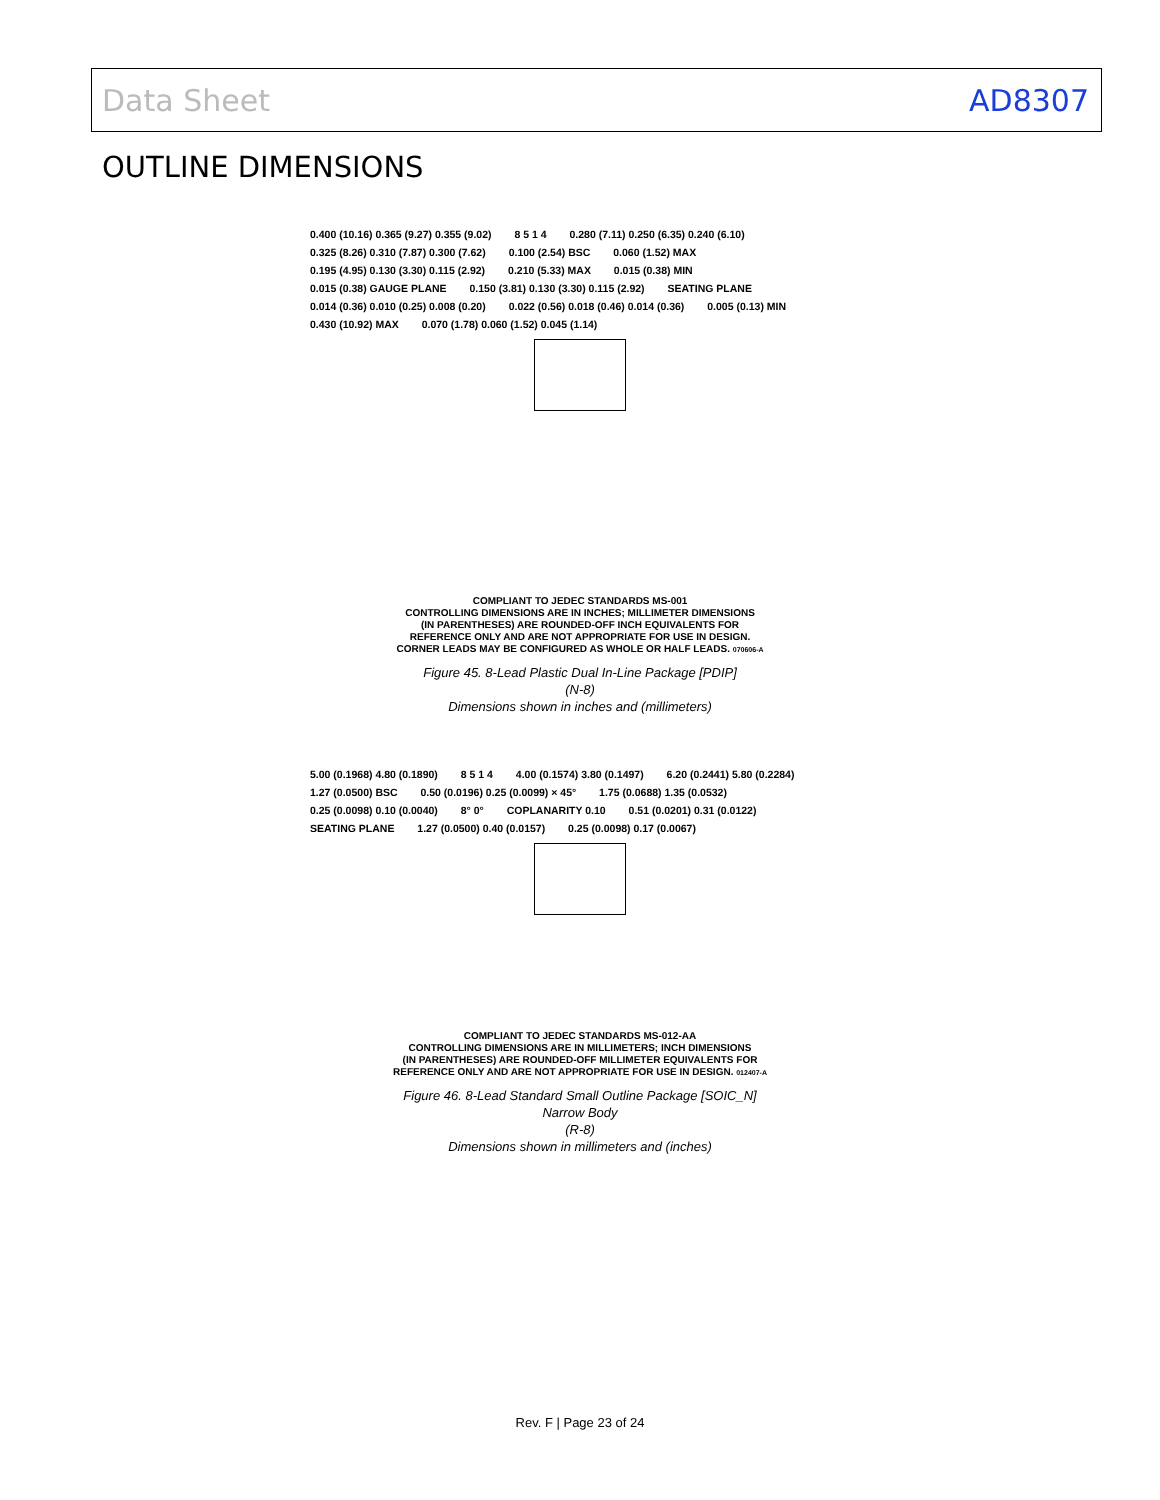Data Sheet AD8307
OUTLINE DIMENSIONS
0.400 (10.16) 0.365 (9.27) 0.355 (9.02) 8 5 1 4 0.280 (7.11) 0.250 (6.35) 0.240 (6.10) 0.325 (8.26) 0.310 (7.87) 0.300 (7.62) 0.100 (2.54) BSC 0.060 (1.52) MAX 0.195 (4.95) 0.130 (3.30) 0.115 (2.92) 0.210 (5.33) MAX 0.015 (0.38) MIN 0.015 (0.38) GAUGE PLANE 0.150 (3.81) 0.130 (3.30) 0.115 (2.92) SEATING PLANE 0.014 (0.36) 0.010 (0.25) 0.008 (0.20) 0.022 (0.56) 0.018 (0.46) 0.014 (0.36) 0.005 (0.13) MIN 0.430 (10.92) MAX 0.070 (1.78) 0.060 (1.52) 0.045 (1.14)
COMPLIANT TO JEDEC STANDARDS MS-001
CONTROLLING DIMENSIONS ARE IN INCHES; MILLIMETER DIMENSIONS
(IN PARENTHESES) ARE ROUNDED-OFF INCH EQUIVALENTS FOR
REFERENCE ONLY AND ARE NOT APPROPRIATE FOR USE IN DESIGN.
CORNER LEADS MAY BE CONFIGURED AS WHOLE OR HALF LEADS. 070606-A
Figure 45. 8-Lead Plastic Dual In-Line Package [PDIP]
(N-8)
Dimensions shown in inches and (millimeters)
5.00 (0.1968) 4.80 (0.1890) 8 5 1 4 4.00 (0.1574) 3.80 (0.1497) 6.20 (0.2441) 5.80 (0.2284) 1.27 (0.0500) BSC 0.50 (0.0196) 0.25 (0.0099) × 45° 1.75 (0.0688) 1.35 (0.0532) 0.25 (0.0098) 0.10 (0.0040) 8° 0° COPLANARITY 0.10 0.51 (0.0201) 0.31 (0.0122) SEATING PLANE 1.27 (0.0500) 0.40 (0.0157) 0.25 (0.0098) 0.17 (0.0067)
COMPLIANT TO JEDEC STANDARDS MS-012-AA
CONTROLLING DIMENSIONS ARE IN MILLIMETERS; INCH DIMENSIONS
(IN PARENTHESES) ARE ROUNDED-OFF MILLIMETER EQUIVALENTS FOR
REFERENCE ONLY AND ARE NOT APPROPRIATE FOR USE IN DESIGN. 012407-A
Figure 46. 8-Lead Standard Small Outline Package [SOIC_N]
Narrow Body
(R-8)
Dimensions shown in millimeters and (inches)
Rev. F | Page 23 of 24